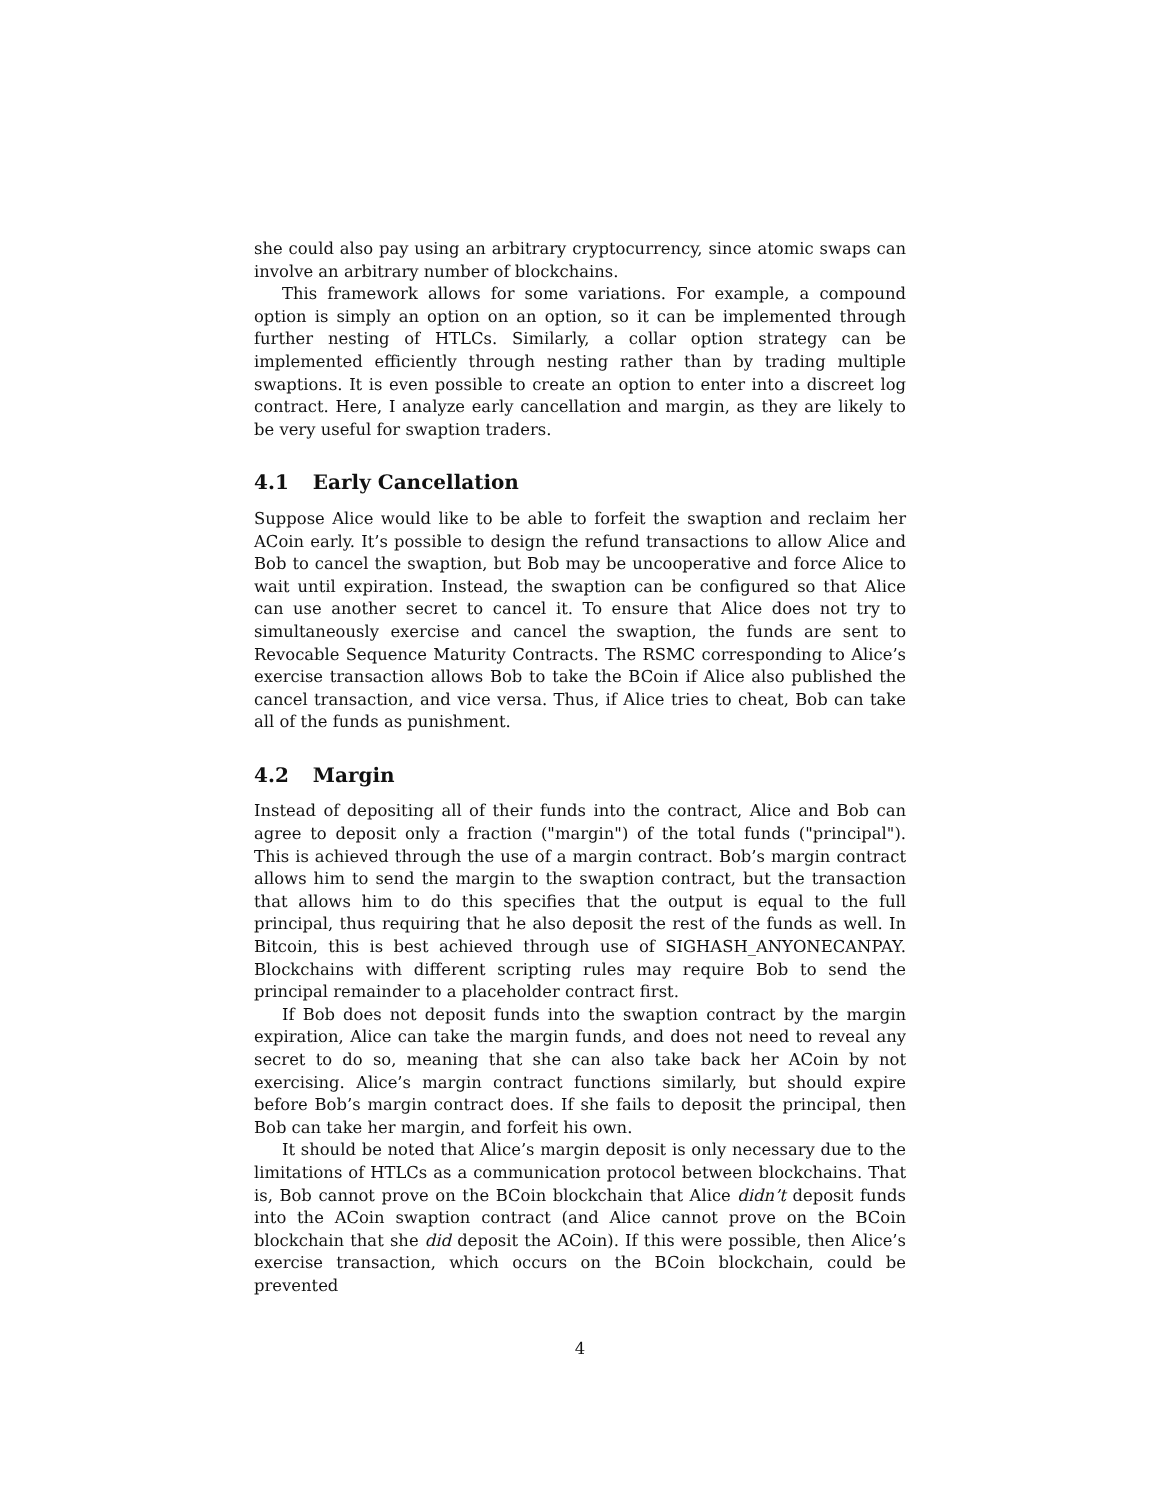she could also pay using an arbitrary cryptocurrency, since atomic swaps can involve an arbitrary number of blockchains.
This framework allows for some variations. For example, a compound option is simply an option on an option, so it can be implemented through further nesting of HTLCs. Similarly, a collar option strategy can be implemented efficiently through nesting rather than by trading multiple swaptions. It is even possible to create an option to enter into a discreet log contract. Here, I analyze early cancellation and margin, as they are likely to be very useful for swaption traders.
4.1 Early Cancellation
Suppose Alice would like to be able to forfeit the swaption and reclaim her ACoin early. It’s possible to design the refund transactions to allow Alice and Bob to cancel the swaption, but Bob may be uncooperative and force Alice to wait until expiration. Instead, the swaption can be configured so that Alice can use another secret to cancel it. To ensure that Alice does not try to simultaneously exercise and cancel the swaption, the funds are sent to Revocable Sequence Maturity Contracts. The RSMC corresponding to Alice’s exercise transaction allows Bob to take the BCoin if Alice also published the cancel transaction, and vice versa. Thus, if Alice tries to cheat, Bob can take all of the funds as punishment.
4.2 Margin
Instead of depositing all of their funds into the contract, Alice and Bob can agree to deposit only a fraction ("margin") of the total funds ("principal"). This is achieved through the use of a margin contract. Bob’s margin contract allows him to send the margin to the swaption contract, but the transaction that allows him to do this specifies that the output is equal to the full principal, thus requiring that he also deposit the rest of the funds as well. In Bitcoin, this is best achieved through use of SIGHASH_ANYONECANPAY. Blockchains with different scripting rules may require Bob to send the principal remainder to a placeholder contract first.
If Bob does not deposit funds into the swaption contract by the margin expiration, Alice can take the margin funds, and does not need to reveal any secret to do so, meaning that she can also take back her ACoin by not exercising. Alice’s margin contract functions similarly, but should expire before Bob’s margin contract does. If she fails to deposit the principal, then Bob can take her margin, and forfeit his own.
It should be noted that Alice’s margin deposit is only necessary due to the limitations of HTLCs as a communication protocol between blockchains. That is, Bob cannot prove on the BCoin blockchain that Alice didn’t deposit funds into the ACoin swaption contract (and Alice cannot prove on the BCoin blockchain that she did deposit the ACoin). If this were possible, then Alice’s exercise transaction, which occurs on the BCoin blockchain, could be prevented
4